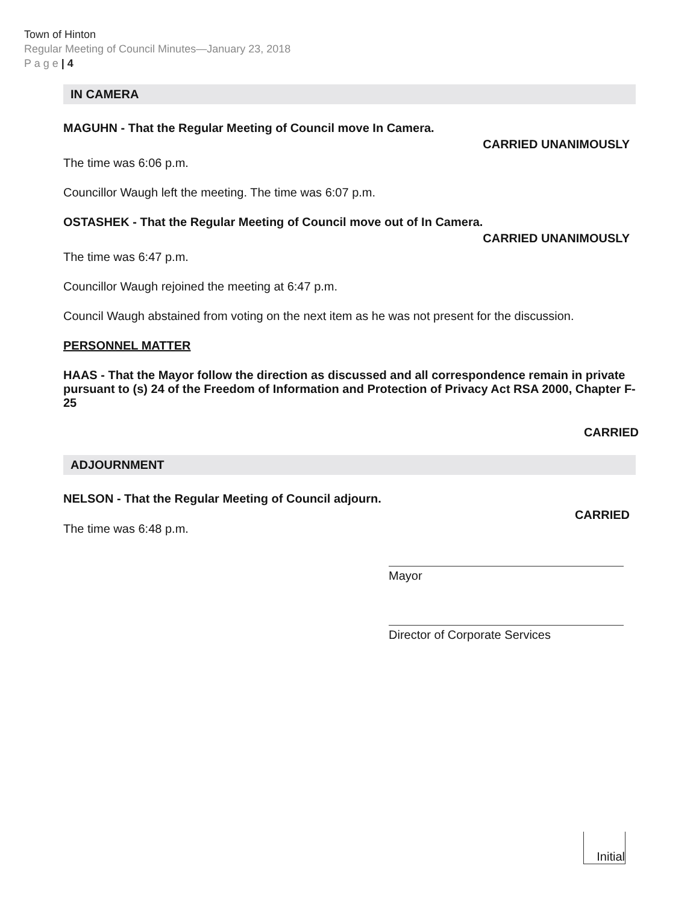Town of Hinton
Regular Meeting of Council Minutes—January 23, 2018
P a g e | 4
IN CAMERA
MAGUHN - That the Regular Meeting of Council move In Camera.
CARRIED UNANIMOUSLY
The time was 6:06 p.m.
Councillor Waugh left the meeting. The time was 6:07 p.m.
OSTASHEK - That the Regular Meeting of Council move out of In Camera.
CARRIED UNANIMOUSLY
The time was 6:47 p.m.
Councillor Waugh rejoined the meeting at 6:47 p.m.
Council Waugh abstained from voting on the next item as he was not present for the discussion.
PERSONNEL MATTER
HAAS - That the Mayor follow the direction as discussed and all correspondence remain in private pursuant to (s) 24 of the Freedom of Information and Protection of Privacy Act RSA 2000, Chapter F-25
CARRIED
ADJOURNMENT
NELSON - That the Regular Meeting of Council adjourn.
CARRIED
The time was 6:48 p.m.
Mayor
Director of Corporate Services
Initial